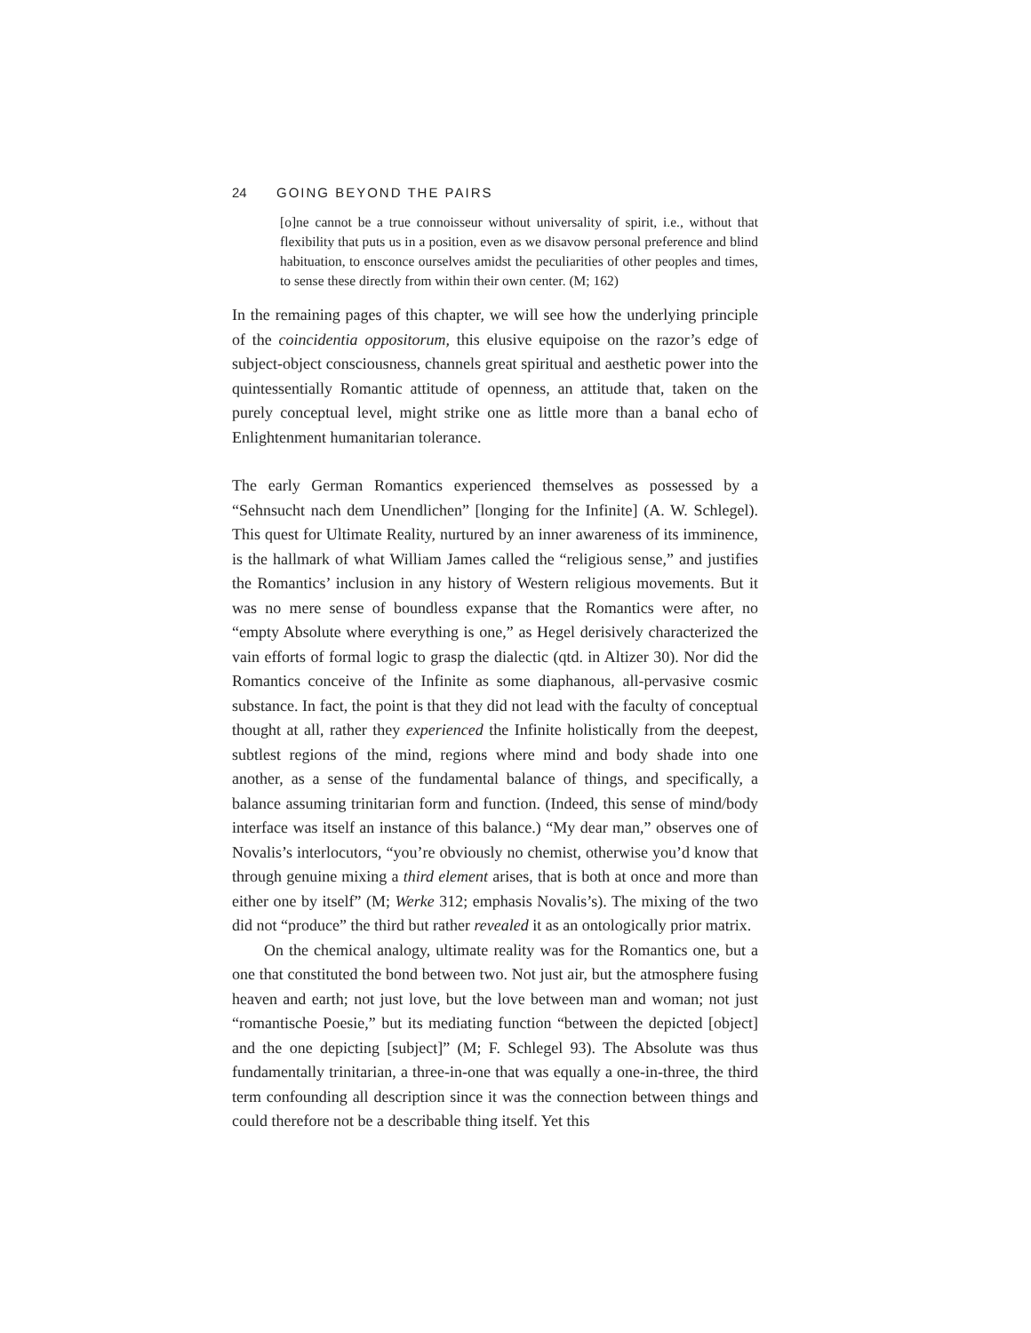24 GOING BEYOND THE PAIRS
[o]ne cannot be a true connoisseur without universality of spirit, i.e., without that flexibility that puts us in a position, even as we disavow personal preference and blind habituation, to ensconce ourselves amidst the peculiarities of other peoples and times, to sense these directly from within their own center. (M; 162)
In the remaining pages of this chapter, we will see how the underlying principle of the coincidentia oppositorum, this elusive equipoise on the razor’s edge of subject-object consciousness, channels great spiritual and aesthetic power into the quintessentially Romantic attitude of openness, an attitude that, taken on the purely conceptual level, might strike one as little more than a banal echo of Enlightenment humanitarian tolerance.
The early German Romantics experienced themselves as possessed by a “Sehnsucht nach dem Unendlichen” [longing for the Infinite] (A. W. Schlegel). This quest for Ultimate Reality, nurtured by an inner awareness of its imminence, is the hallmark of what William James called the “religious sense,” and justifies the Romantics’ inclusion in any history of Western religious movements. But it was no mere sense of boundless expanse that the Romantics were after, no “empty Absolute where everything is one,” as Hegel derisively characterized the vain efforts of formal logic to grasp the dialectic (qtd. in Altizer 30). Nor did the Romantics conceive of the Infinite as some diaphanous, all-pervasive cosmic substance. In fact, the point is that they did not lead with the faculty of conceptual thought at all, rather they experienced the Infinite holistically from the deepest, subtlest regions of the mind, regions where mind and body shade into one another, as a sense of the fundamental balance of things, and specifically, a balance assuming trinitarian form and function. (Indeed, this sense of mind/body interface was itself an instance of this balance.) “My dear man,” observes one of Novalis’s interlocutors, “you’re obviously no chemist, otherwise you’d know that through genuine mixing a third element arises, that is both at once and more than either one by itself” (M; Werke 312; emphasis Novalis’s). The mixing of the two did not “produce” the third but rather revealed it as an ontologically prior matrix.
On the chemical analogy, ultimate reality was for the Romantics one, but a one that constituted the bond between two. Not just air, but the atmosphere fusing heaven and earth; not just love, but the love between man and woman; not just “romantische Poesie,” but its mediating function “between the depicted [object] and the one depicting [subject]” (M; F. Schlegel 93). The Absolute was thus fundamentally trinitarian, a three-in-one that was equally a one-in-three, the third term confounding all description since it was the connection between things and could therefore not be a describable thing itself. Yet this